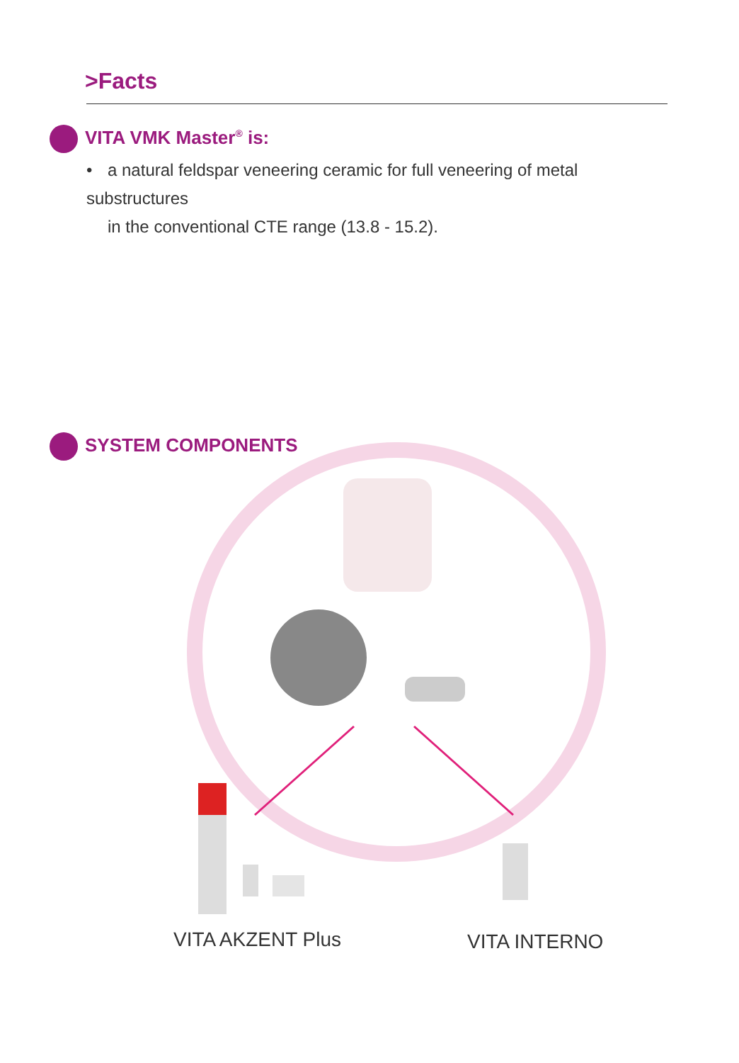>Facts
VITA VMK Master<sup>®</sup> is:
• a natural feldspar veneering ceramic for full veneering of metal substructures
in the conventional CTE range (13.8 - 15.2).
SYSTEM COMPONENTS
VITA AKZENT Plus VITA INTERNO